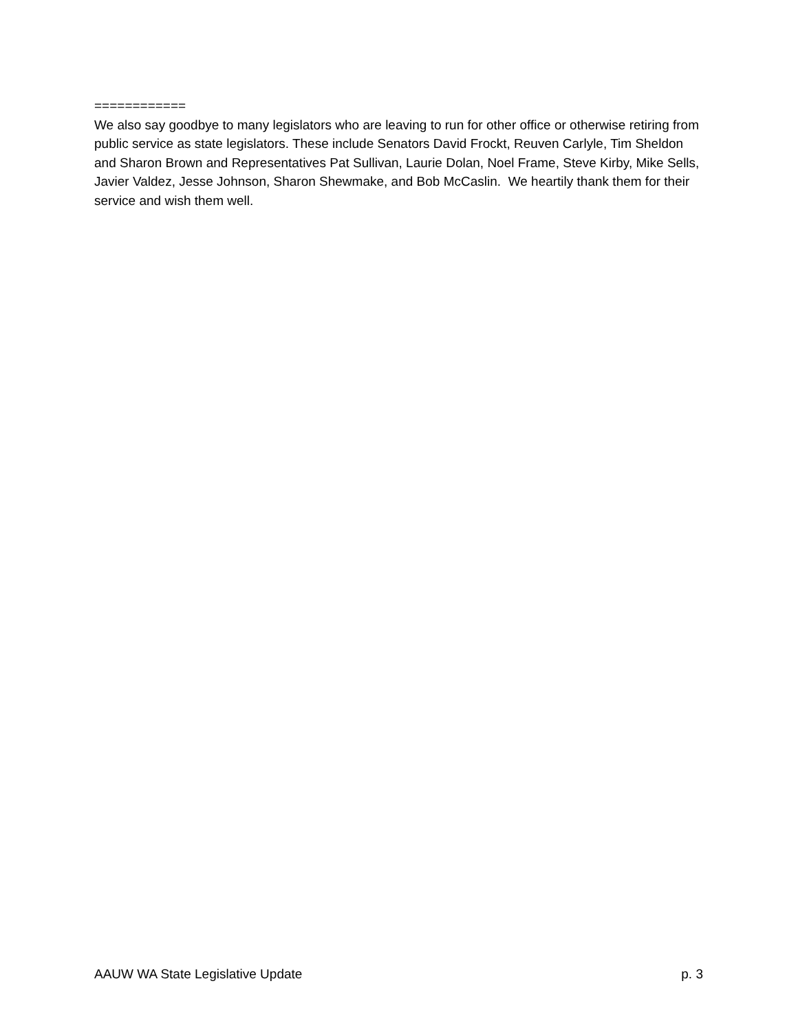============
We also say goodbye to many legislators who are leaving to run for other office or otherwise retiring from public service as state legislators. These include Senators David Frockt, Reuven Carlyle, Tim Sheldon and Sharon Brown and Representatives Pat Sullivan, Laurie Dolan, Noel Frame, Steve Kirby, Mike Sells, Javier Valdez, Jesse Johnson, Sharon Shewmake, and Bob McCaslin. We heartily thank them for their service and wish them well.
AAUW WA State Legislative Update p. 3